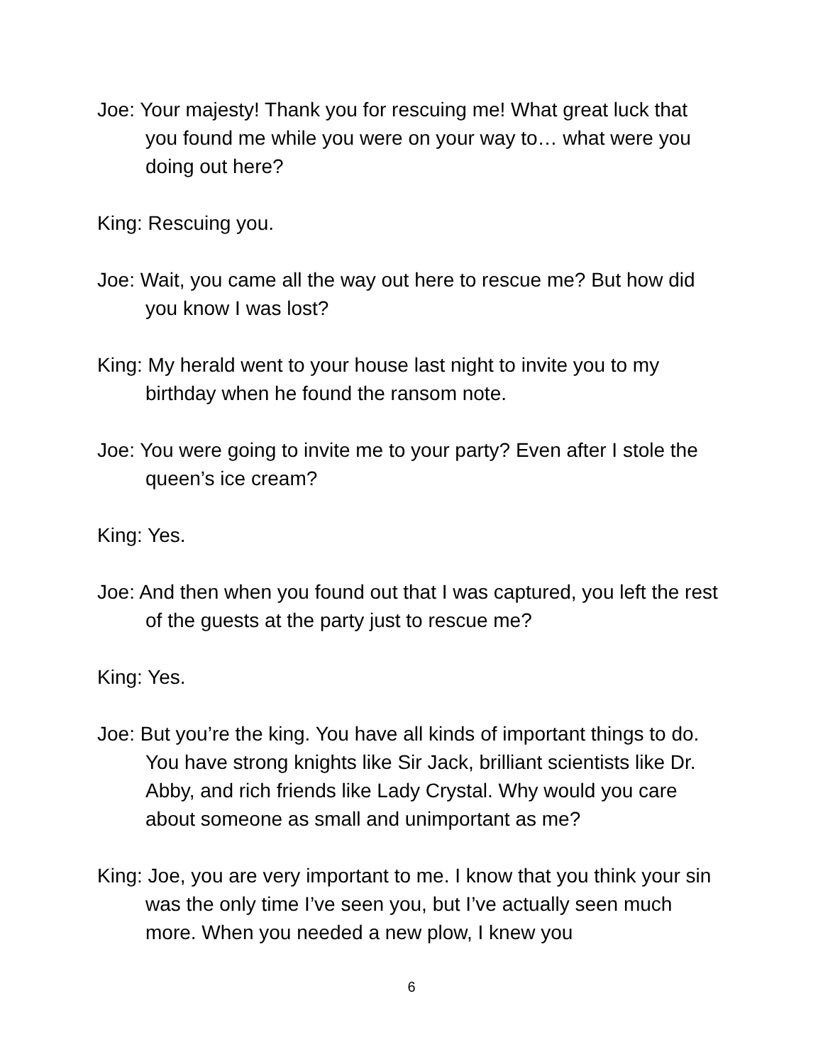Joe: Your majesty! Thank you for rescuing me! What great luck that you found me while you were on your way to… what were you doing out here?
King: Rescuing you.
Joe: Wait, you came all the way out here to rescue me? But how did you know I was lost?
King: My herald went to your house last night to invite you to my birthday when he found the ransom note.
Joe: You were going to invite me to your party? Even after I stole the queen’s ice cream?
King: Yes.
Joe: And then when you found out that I was captured, you left the rest of the guests at the party just to rescue me?
King: Yes.
Joe: But you’re the king. You have all kinds of important things to do. You have strong knights like Sir Jack, brilliant scientists like Dr. Abby, and rich friends like Lady Crystal. Why would you care about someone as small and unimportant as me?
King: Joe, you are very important to me. I know that you think your sin was the only time I’ve seen you, but I’ve actually seen much more. When you needed a new plow, I knew you
6